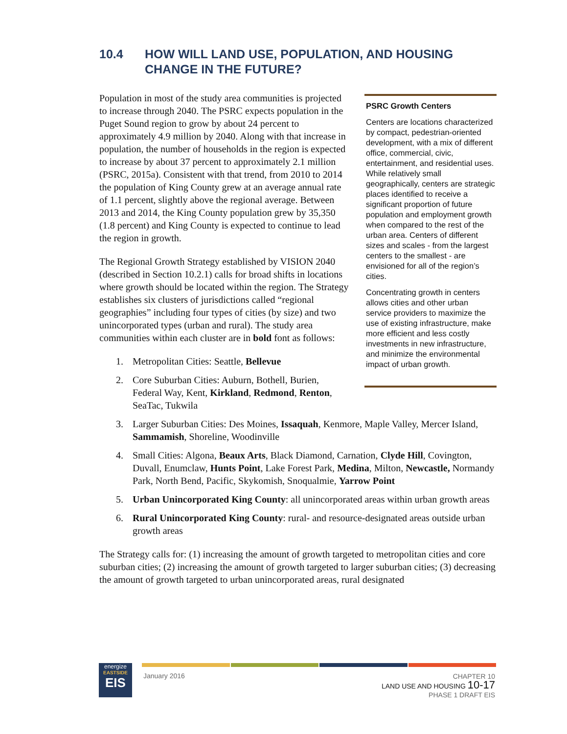10.4 HOW WILL LAND USE, POPULATION, AND HOUSING CHANGE IN THE FUTURE?
Population in most of the study area communities is projected to increase through 2040. The PSRC expects population in the Puget Sound region to grow by about 24 percent to approximately 4.9 million by 2040. Along with that increase in population, the number of households in the region is expected to increase by about 37 percent to approximately 2.1 million (PSRC, 2015a). Consistent with that trend, from 2010 to 2014 the population of King County grew at an average annual rate of 1.1 percent, slightly above the regional average. Between 2013 and 2014, the King County population grew by 35,350 (1.8 percent) and King County is expected to continue to lead the region in growth.
The Regional Growth Strategy established by VISION 2040 (described in Section 10.2.1) calls for broad shifts in locations where growth should be located within the region. The Strategy establishes six clusters of jurisdictions called “regional geographies” including four types of cities (by size) and two unincorporated types (urban and rural). The study area communities within each cluster are in bold font as follows:
1. Metropolitan Cities: Seattle, Bellevue
2. Core Suburban Cities: Auburn, Bothell, Burien, Federal Way, Kent, Kirkland, Redmond, Renton, SeaTac, Tukwila
PSRC Growth Centers
Centers are locations characterized by compact, pedestrian-oriented development, with a mix of different office, commercial, civic, entertainment, and residential uses. While relatively small geographically, centers are strategic places identified to receive a significant proportion of future population and employment growth when compared to the rest of the urban area. Centers of different sizes and scales - from the largest centers to the smallest - are envisioned for all of the region’s cities.
Concentrating growth in centers allows cities and other urban service providers to maximize the use of existing infrastructure, make more efficient and less costly investments in new infrastructure, and minimize the environmental impact of urban growth.
3. Larger Suburban Cities: Des Moines, Issaquah, Kenmore, Maple Valley, Mercer Island, Sammamish, Shoreline, Woodinville
4. Small Cities: Algona, Beaux Arts, Black Diamond, Carnation, Clyde Hill, Covington, Duvall, Enumclaw, Hunts Point, Lake Forest Park, Medina, Milton, Newcastle, Normandy Park, North Bend, Pacific, Skykomish, Snoqualmie, Yarrow Point
5. Urban Unincorporated King County: all unincorporated areas within urban growth areas
6. Rural Unincorporated King County: rural- and resource-designated areas outside urban growth areas
The Strategy calls for: (1) increasing the amount of growth targeted to metropolitan cities and core suburban cities; (2) increasing the amount of growth targeted to larger suburban cities; (3) decreasing the amount of growth targeted to urban unincorporated areas, rural designated
energize
EASTSIDE
EIS
January 2016
CHAPTER 10
LAND USE AND HOUSING 10-17
PHASE 1 DRAFT EIS